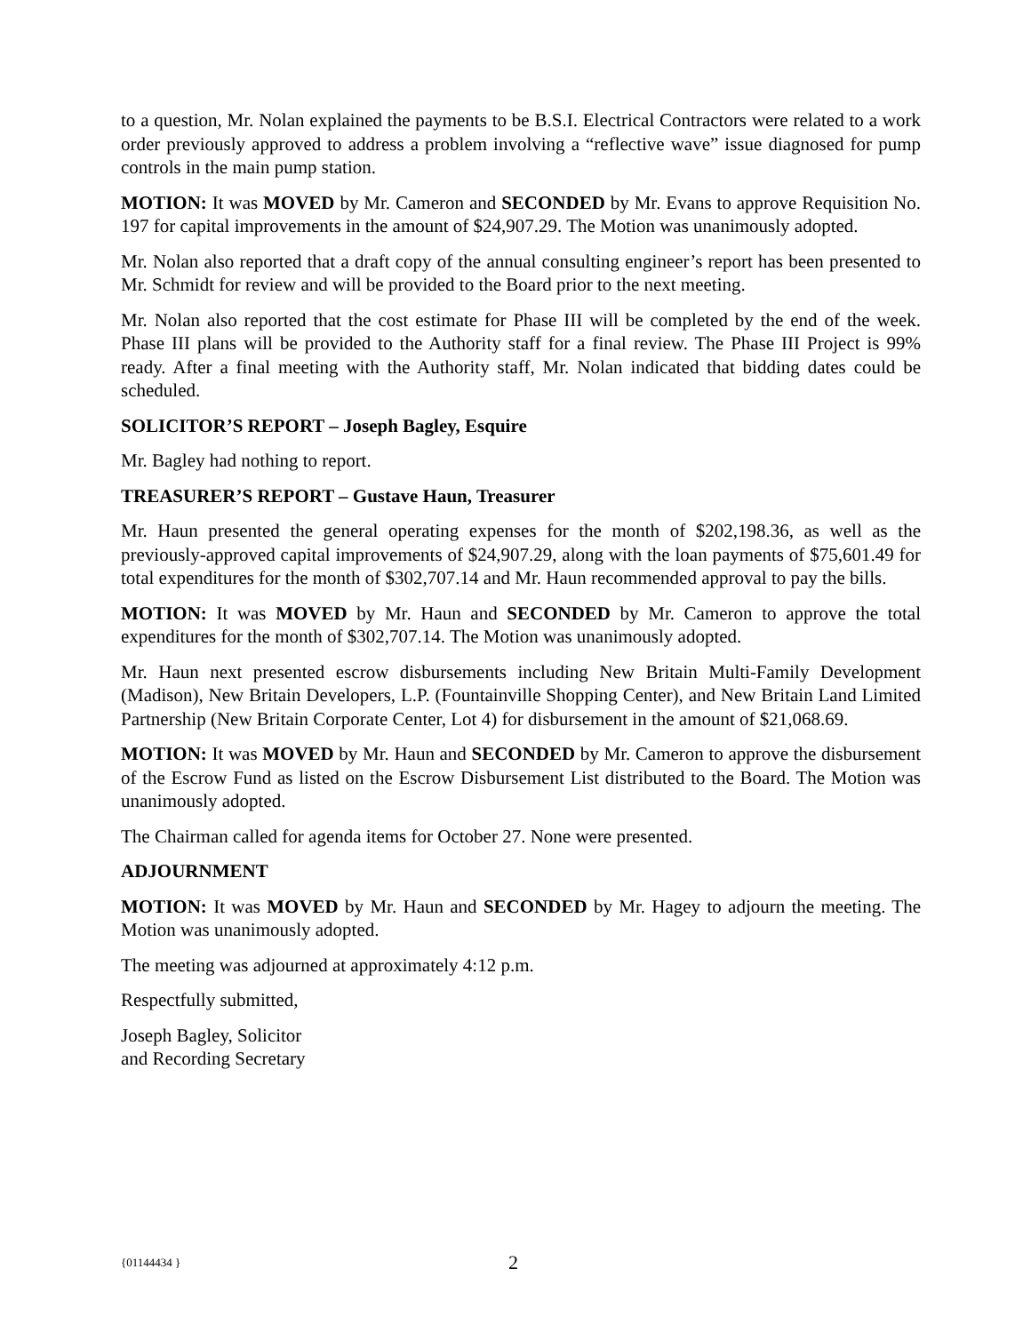to a question, Mr. Nolan explained the payments to be B.S.I. Electrical Contractors were related to a work order previously approved to address a problem involving a “reflective wave” issue diagnosed for pump controls in the main pump station.
MOTION: It was MOVED by Mr. Cameron and SECONDED by Mr. Evans to approve Requisition No. 197 for capital improvements in the amount of $24,907.29. The Motion was unanimously adopted.
Mr. Nolan also reported that a draft copy of the annual consulting engineer’s report has been presented to Mr. Schmidt for review and will be provided to the Board prior to the next meeting.
Mr. Nolan also reported that the cost estimate for Phase III will be completed by the end of the week. Phase III plans will be provided to the Authority staff for a final review. The Phase III Project is 99% ready. After a final meeting with the Authority staff, Mr. Nolan indicated that bidding dates could be scheduled.
SOLICITOR’S REPORT – Joseph Bagley, Esquire
Mr. Bagley had nothing to report.
TREASURER’S REPORT – Gustave Haun, Treasurer
Mr. Haun presented the general operating expenses for the month of $202,198.36, as well as the previously-approved capital improvements of $24,907.29, along with the loan payments of $75,601.49 for total expenditures for the month of $302,707.14 and Mr. Haun recommended approval to pay the bills.
MOTION: It was MOVED by Mr. Haun and SECONDED by Mr. Cameron to approve the total expenditures for the month of $302,707.14. The Motion was unanimously adopted.
Mr. Haun next presented escrow disbursements including New Britain Multi-Family Development (Madison), New Britain Developers, L.P. (Fountainville Shopping Center), and New Britain Land Limited Partnership (New Britain Corporate Center, Lot 4) for disbursement in the amount of $21,068.69.
MOTION: It was MOVED by Mr. Haun and SECONDED by Mr. Cameron to approve the disbursement of the Escrow Fund as listed on the Escrow Disbursement List distributed to the Board. The Motion was unanimously adopted.
The Chairman called for agenda items for October 27. None were presented.
ADJOURNMENT
MOTION: It was MOVED by Mr. Haun and SECONDED by Mr. Hagey to adjourn the meeting. The Motion was unanimously adopted.
The meeting was adjourned at approximately 4:12 p.m.
Respectfully submitted,
Joseph Bagley, Solicitor
and Recording Secretary
{01144434 } 2